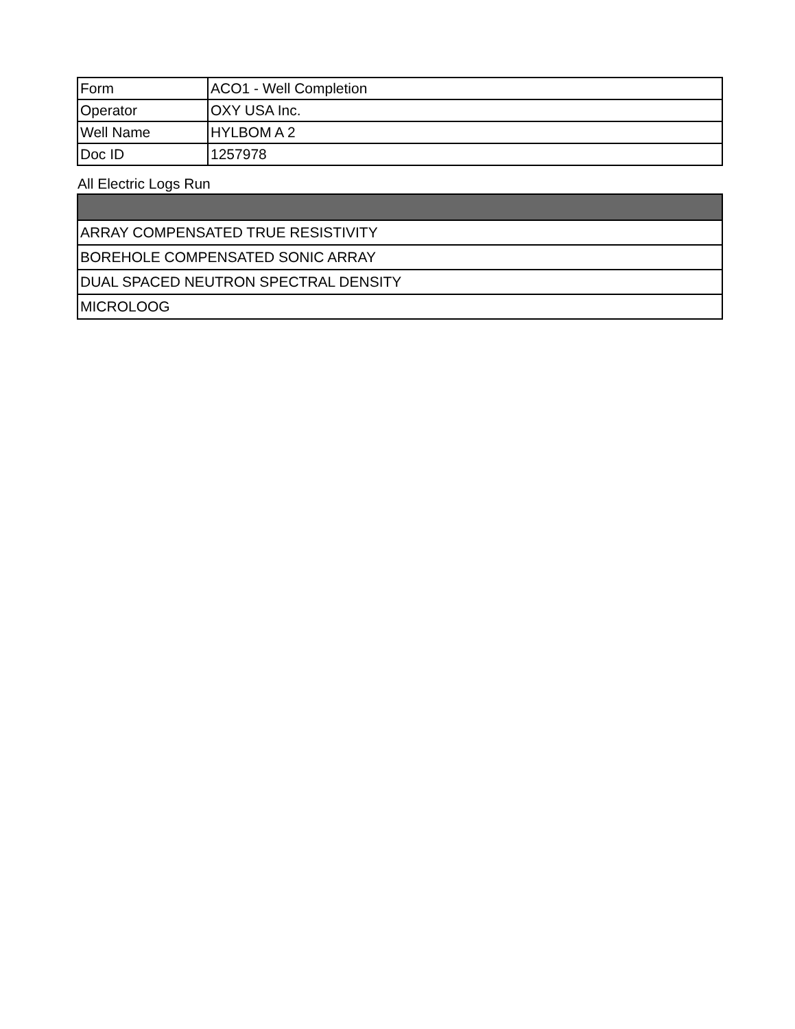| Form | ACO1 - Well Completion |
| Operator | OXY USA Inc. |
| Well Name | HYLBOM A 2 |
| Doc ID | 1257978 |
All Electric Logs Run
| ARRAY COMPENSATED TRUE RESISTIVITY |
| BOREHOLE COMPENSATED SONIC ARRAY |
| DUAL SPACED NEUTRON SPECTRAL DENSITY |
| MICROLOOG |